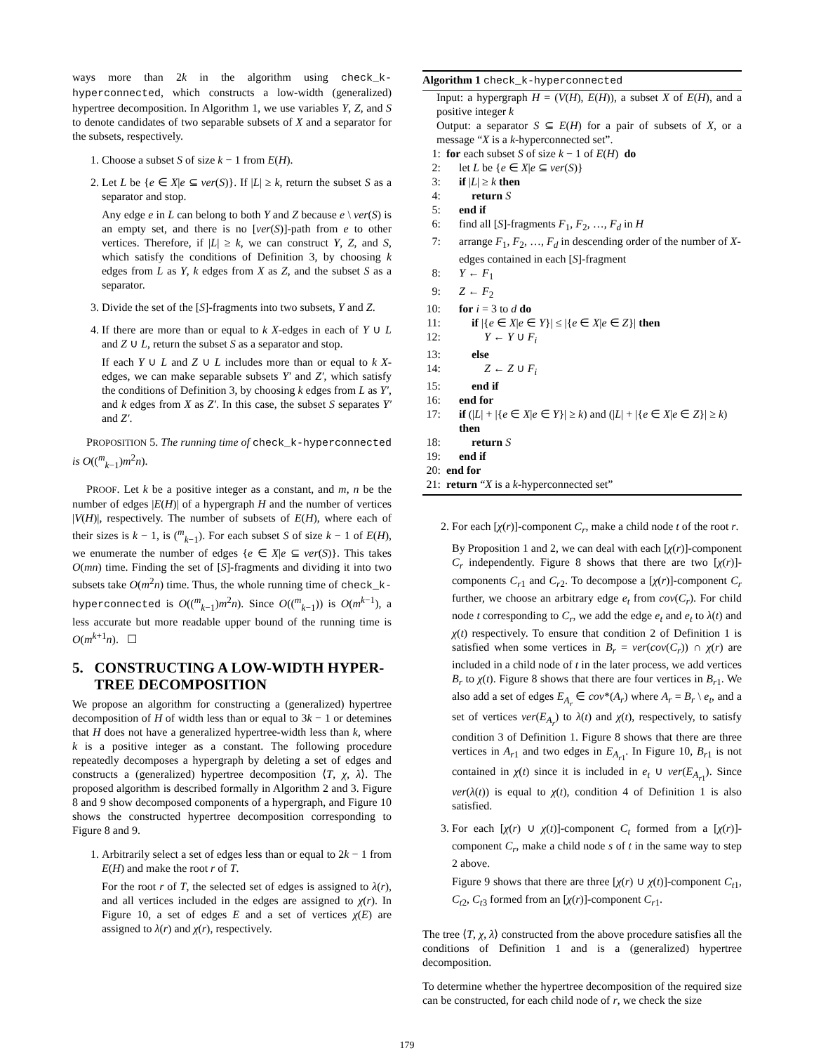ways more than 2k in the algorithm using check_k-hyperconnected, which constructs a low-width (generalized) hypertree decomposition. In Algorithm 1, we use variables Y, Z, and S to denote candidates of two separable subsets of X and a separator for the subsets, respectively.
1. Choose a subset S of size k − 1 from E(H).
2. Let L be {e ∈ X|e ⊆ ver(S)}. If |L| ≥ k, return the subset S as a separator and stop.
Any edge e in L can belong to both Y and Z because e \ ver(S) is an empty set, and there is no [ver(S)]-path from e to other vertices. Therefore, if |L| ≥ k, we can construct Y, Z, and S, which satisfy the conditions of Definition 3, by choosing k edges from L as Y, k edges from X as Z, and the subset S as a separator.
3. Divide the set of the [S]-fragments into two subsets, Y and Z.
4. If there are more than or equal to k X-edges in each of Y ∪ L and Z ∪ L, return the subset S as a separator and stop.
If each Y ∪ L and Z ∪ L includes more than or equal to k X-edges, we can make separable subsets Y′ and Z′, which satisfy the conditions of Definition 3, by choosing k edges from L as Y′, and k edges from X as Z′. In this case, the subset S separates Y′ and Z′.
PROPOSITION 5. The running time of check_k-hyperconnected is O((<sup>m</sup><sub>k−1</sub>)m<sup>2</sup>n).
PROOF. Let k be a positive integer as a constant, and m, n be the number of edges |E(H)| of a hypergraph H and the number of vertices |V(H)|, respectively. The number of subsets of E(H), where each of their sizes is k − 1, is (<sup>m</sup><sub>k−1</sub>). For each subset S of size k − 1 of E(H), we enumerate the number of edges {e ∈ X|e ⊆ ver(S)}. This takes O(mn) time. Finding the set of [S]-fragments and dividing it into two subsets take O(m<sup>2</sup>n) time. Thus, the whole running time of check_k-hyperconnected is O((<sup>m</sup><sub>k−1</sub>)m<sup>2</sup>n). Since O((<sup>m</sup><sub>k−1</sub>)) is O(m<sup>k−1</sup>), a less accurate but more readable upper bound of the running time is O(m<sup>k+1</sup>n). ☐
5. CONSTRUCTING A LOW-WIDTH HYPER-
TREE DECOMPOSITION
We propose an algorithm for constructing a (generalized) hypertree decomposition of H of width less than or equal to 3k − 1 or detemines that H does not have a generalized hypertree-width less than k, where k is a positive integer as a constant. The following procedure repeatedly decomposes a hypergraph by deleting a set of edges and constructs a (generalized) hypertree decomposition ⟨T, χ, λ⟩. The proposed algorithm is described formally in Algorithm 2 and 3. Figure 8 and 9 show decomposed components of a hypergraph, and Figure 10 shows the constructed hypertree decomposition corresponding to Figure 8 and 9.
1. Arbitrarily select a set of edges less than or equal to 2k − 1 from E(H) and make the root r of T.
For the root r of T, the selected set of edges is assigned to λ(r), and all vertices included in the edges are assigned to χ(r). In Figure 10, a set of edges E and a set of vertices χ(E) are assigned to λ(r) and χ(r), respectively.
Algorithm 1 check_k-hyperconnected
Input: a hypergraph H = (V(H), E(H)), a subset X of E(H), and a positive integer k
Output: a separator S ⊆ E(H) for a pair of subsets of X, or a message “X is a k-hyperconnected set”.
1: for each subset S of size k − 1 of E(H) do
2: let L be {e ∈ X|e ⊆ ver(S)}
3: if |L| ≥ k then
4: return S
5: end if
6: find all [S]-fragments F<sub>1</sub>, F<sub>2</sub>, …, F<sub>d</sub> in H
7: arrange F<sub>1</sub>, F<sub>2</sub>, …, F<sub>d</sub> in descending order of the number of X-edges contained in each [S]-fragment
8: Y ← F<sub>1</sub>
9: Z ← F<sub>2</sub>
10: for i = 3 to d do
11: if |{e ∈ X|e ∈ Y}| ≤ |{e ∈ X|e ∈ Z}| then
12: Y ← Y ∪ F<sub>i</sub>
13: else
14: Z ← Z ∪ F<sub>i</sub>
15: end if
16: end for
17: if (|L| + |{e ∈ X|e ∈ Y}| ≥ k) and (|L| + |{e ∈ X|e ∈ Z}| ≥ k) then
18: return S
19: end if
20: end for
21: return “X is a k-hyperconnected set”
2. For each [χ(r)]-component C<sub>r</sub>, make a child node t of the root r.
By Proposition 1 and 2, we can deal with each [χ(r)]-component C<sub>r</sub> independently. Figure 8 shows that there are two [χ(r)]-components C<sub>r1</sub> and C<sub>r2</sub>. To decompose a [χ(r)]-component C<sub>r</sub> further, we choose an arbitrary edge e<sub>t</sub> from cov(C<sub>r</sub>). For child node t corresponding to C<sub>r</sub>, we add the edge e<sub>t</sub> and e<sub>t</sub> to λ(t) and χ(t) respectively. To ensure that condition 2 of Definition 1 is satisfied when some vertices in B<sub>r</sub> = ver(cov(C<sub>r</sub>)) ∩ χ(r) are included in a child node of t in the later process, we add vertices B<sub>r</sub> to χ(t). Figure 8 shows that there are four vertices in B<sub>r1</sub>. We also add a set of edges E<sub>A<sub>r</sub></sub> ∈ cov*(A<sub>r</sub>) where A<sub>r</sub> = B<sub>r</sub> \ e<sub>t</sub>, and a set of vertices ver(E<sub>A<sub>r</sub></sub>) to λ(t) and χ(t), respectively, to satisfy condition 3 of Definition 1. Figure 8 shows that there are three vertices in A<sub>r1</sub> and two edges in E<sub>A<sub>r1</sub></sub>. In Figure 10, B<sub>r1</sub> is not contained in χ(t) since it is included in e<sub>t</sub> ∪ ver(E<sub>A<sub>r1</sub></sub>). Since ver(λ(t)) is equal to χ(t), condition 4 of Definition 1 is also satisfied.
3. For each [χ(r) ∪ χ(t)]-component C<sub>t</sub> formed from a [χ(r)]-component C<sub>r</sub>, make a child node s of t in the same way to step 2 above.
Figure 9 shows that there are three [χ(r) ∪ χ(t)]-component C<sub>t1</sub>, C<sub>t2</sub>, C<sub>t3</sub> formed from an [χ(r)]-component C<sub>r1</sub>.
The tree ⟨T, χ, λ⟩ constructed from the above procedure satisfies all the conditions of Definition 1 and is a (generalized) hypertree decomposition.
To determine whether the hypertree decomposition of the required size can be constructed, for each child node of r, we check the size
179